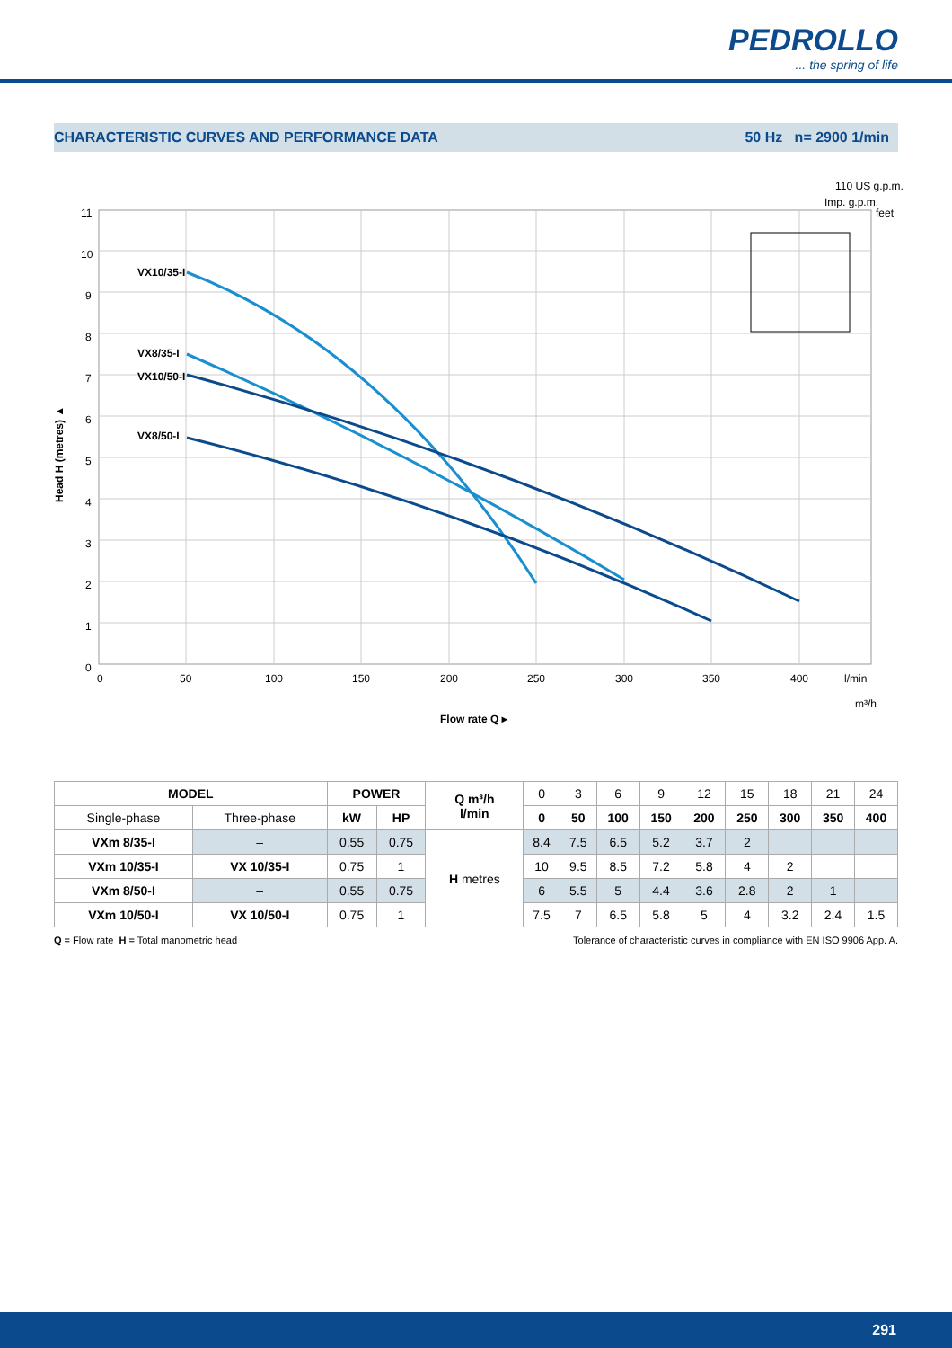PEDROLLO... the spring of life
CHARACTERISTIC CURVES AND PERFORMANCE DATA 50 Hz n= 2900 1/min
11
10
9
8
7
6
5
4
3
2
1
0
Head H (metres) ▲
feet
0
50
100
150
200
250
300
350
400
l/min
Flow rate Q ▸
110 US g.p.m.
Imp. g.p.m.
m³/h
VX10/35-I
VX8/35-I
VX10/50-I
VX8/50-I
| MODEL | | POWER | | Q m³/h l/min | 0 | 3 | 6 | 9 | 12 | 15 | 18 | 21 | 24 |
| Single-phase | Three-phase | kW | HP | | 0 | 50 | 100 | 150 | 200 | 250 | 300 | 350 | 400 |
| VXm 8/35-I | – | 0.55 | 0.75 | H metres | 8.4 | 7.5 | 6.5 | 5.2 | 3.7 | 2 | | | |
| VXm 10/35-I | VX 10/35-I | 0.75 | 1 | | 10 | 9.5 | 8.5 | 7.2 | 5.8 | 4 | 2 | | |
| VXm 8/50-I | – | 0.55 | 0.75 | | 6 | 5.5 | 5 | 4.4 | 3.6 | 2.8 | 2 | 1 | |
| VXm 10/50-I | VX 10/50-I | 0.75 | 1 | | 7.5 | 7 | 6.5 | 5.8 | 5 | 4 | 3.2 | 2.4 | 1.5 |
Q = Flow rate H = Total manometric head Tolerance of characteristic curves in compliance with EN ISO 9906 App. A.
291